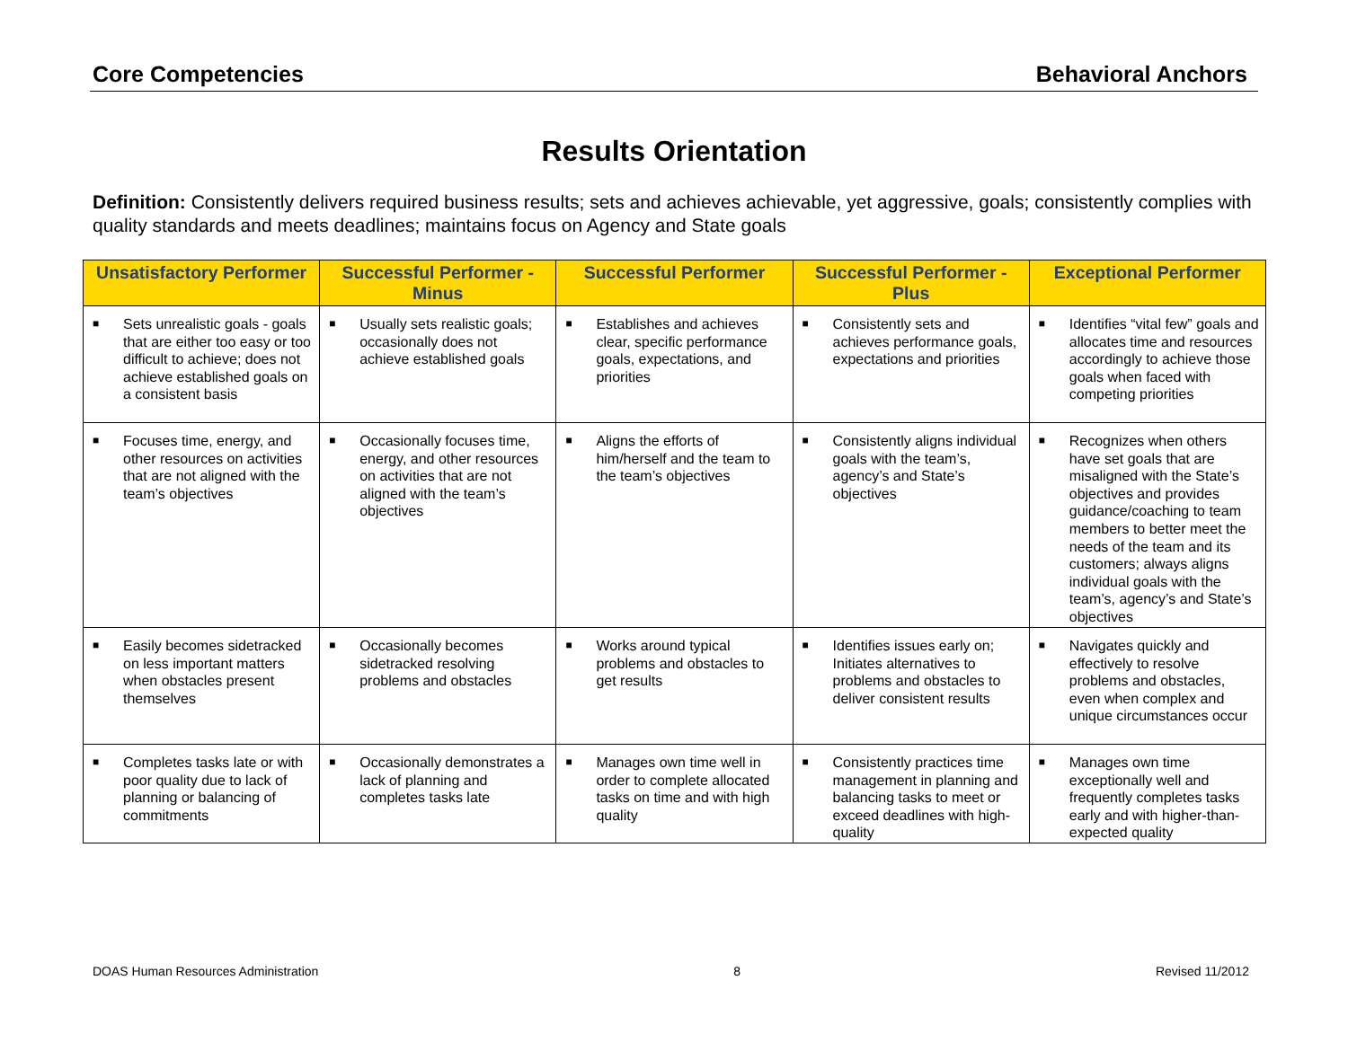Core Competencies Behavioral Anchors
Results Orientation
Definition: Consistently delivers required business results; sets and achieves achievable, yet aggressive, goals; consistently complies with quality standards and meets deadlines; maintains focus on Agency and State goals
| Unsatisfactory Performer | Successful Performer - Minus | Successful Performer | Successful Performer - Plus | Exceptional Performer |
| --- | --- | --- | --- | --- |
| ■ Sets unrealistic goals - goals that are either too easy or too difficult to achieve; does not achieve established goals on a consistent basis | ■ Usually sets realistic goals; occasionally does not achieve established goals | ■ Establishes and achieves clear, specific performance goals, expectations, and priorities | ■ Consistently sets and achieves performance goals, expectations and priorities | ■ Identifies “vital few” goals and allocates time and resources accordingly to achieve those goals when faced with competing priorities |
| ■ Focuses time, energy, and other resources on activities that are not aligned with the team’s objectives | ■ Occasionally focuses time, energy, and other resources on activities that are not aligned with the team’s objectives | ■ Aligns the efforts of him/herself and the team to the team’s objectives | ■ Consistently aligns individual goals with the team’s, agency’s and State’s objectives | ■ Recognizes when others have set goals that are misaligned with the State’s objectives and provides guidance/coaching to team members to better meet the needs of the team and its customers; always aligns individual goals with the team’s, agency’s and State’s objectives |
| ■ Easily becomes sidetracked on less important matters when obstacles present themselves | ■ Occasionally becomes sidetracked resolving problems and obstacles | ■ Works around typical problems and obstacles to get results | ■ Identifies issues early on; Initiates alternatives to problems and obstacles to deliver consistent results | ■ Navigates quickly and effectively to resolve problems and obstacles, even when complex and unique circumstances occur |
| ■ Completes tasks late or with poor quality due to lack of planning or balancing of commitments | ■ Occasionally demonstrates a lack of planning and completes tasks late | ■ Manages own time well in order to complete allocated tasks on time and with high quality | ■ Consistently practices time management in planning and balancing tasks to meet or exceed deadlines with high-quality | ■ Manages own time exceptionally well and frequently completes tasks early and with higher-than-expected quality |
DOAS Human Resources Administration 8 Revised 11/2012